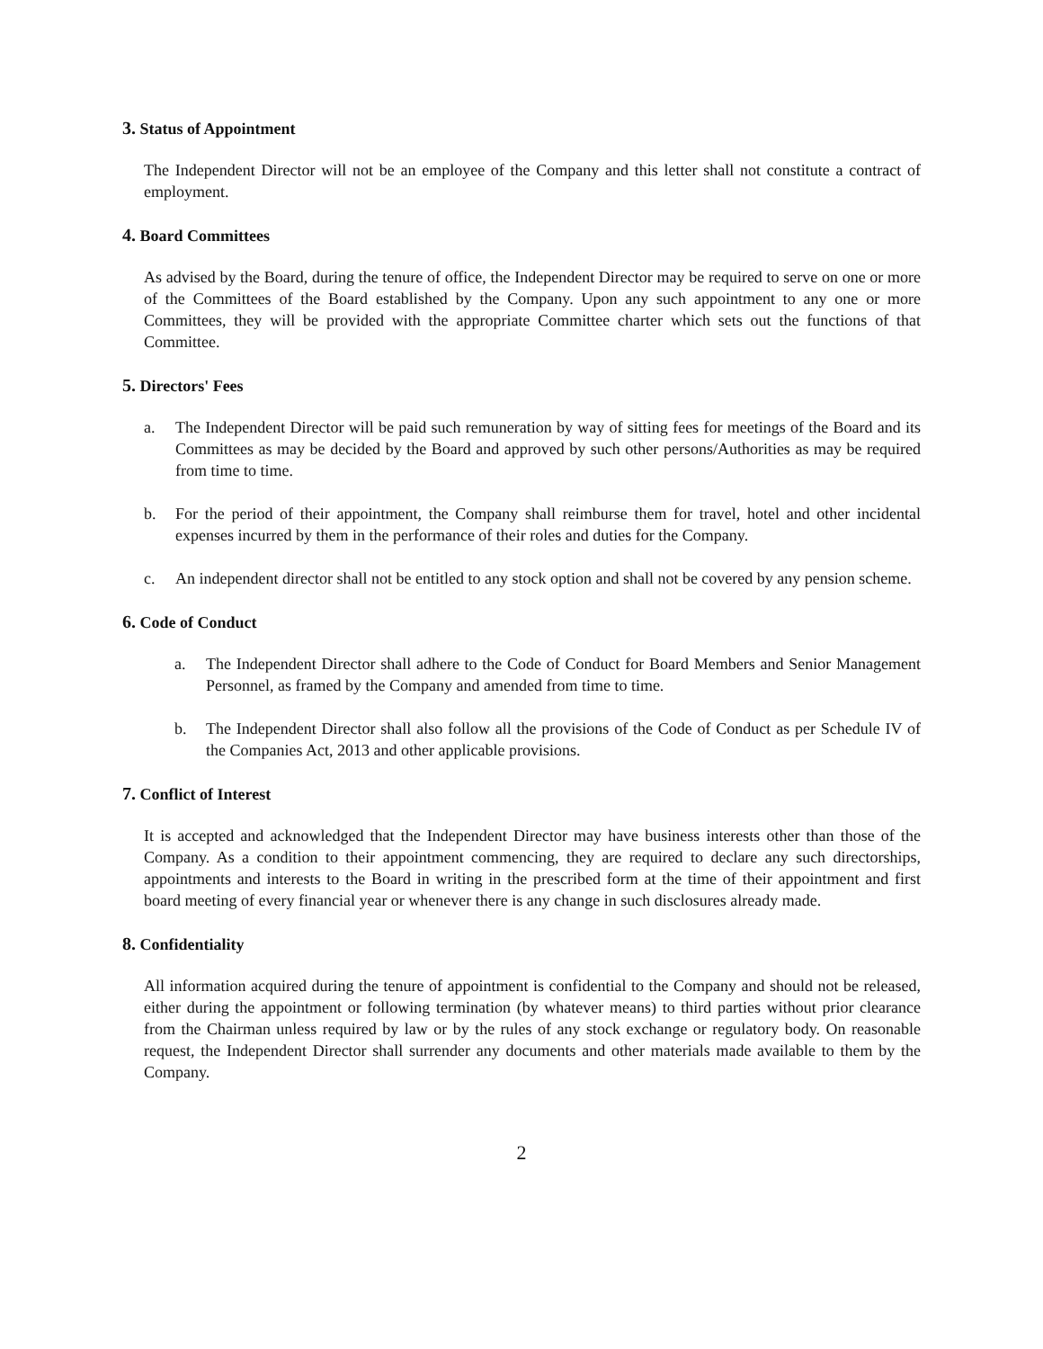3. Status of Appointment
The Independent Director will not be an employee of the Company and this letter shall not constitute a contract of employment.
4. Board Committees
As advised by the Board, during the tenure of office, the Independent Director may be required to serve on one or more of the Committees of the Board established by the Company. Upon any such appointment to any one or more Committees, they will be provided with the appropriate Committee charter which sets out the functions of that Committee.
5. Directors' Fees
a. The Independent Director will be paid such remuneration by way of sitting fees for meetings of the Board and its Committees as may be decided by the Board and approved by such other persons/Authorities as may be required from time to time.
b. For the period of their appointment, the Company shall reimburse them for travel, hotel and other incidental expenses incurred by them in the performance of their roles and duties for the Company.
c. An independent director shall not be entitled to any stock option and shall not be covered by any pension scheme.
6. Code of Conduct
a. The Independent Director shall adhere to the Code of Conduct for Board Members and Senior Management Personnel, as framed by the Company and amended from time to time.
b. The Independent Director shall also follow all the provisions of the Code of Conduct as per Schedule IV of the Companies Act, 2013 and other applicable provisions.
7. Conflict of Interest
It is accepted and acknowledged that the Independent Director may have business interests other than those of the Company. As a condition to their appointment commencing, they are required to declare any such directorships, appointments and interests to the Board in writing in the prescribed form at the time of their appointment and first board meeting of every financial year or whenever there is any change in such disclosures already made.
8. Confidentiality
All information acquired during the tenure of appointment is confidential to the Company and should not be released, either during the appointment or following termination (by whatever means) to third parties without prior clearance from the Chairman unless required by law or by the rules of any stock exchange or regulatory body. On reasonable request, the Independent Director shall surrender any documents and other materials made available to them by the Company.
2